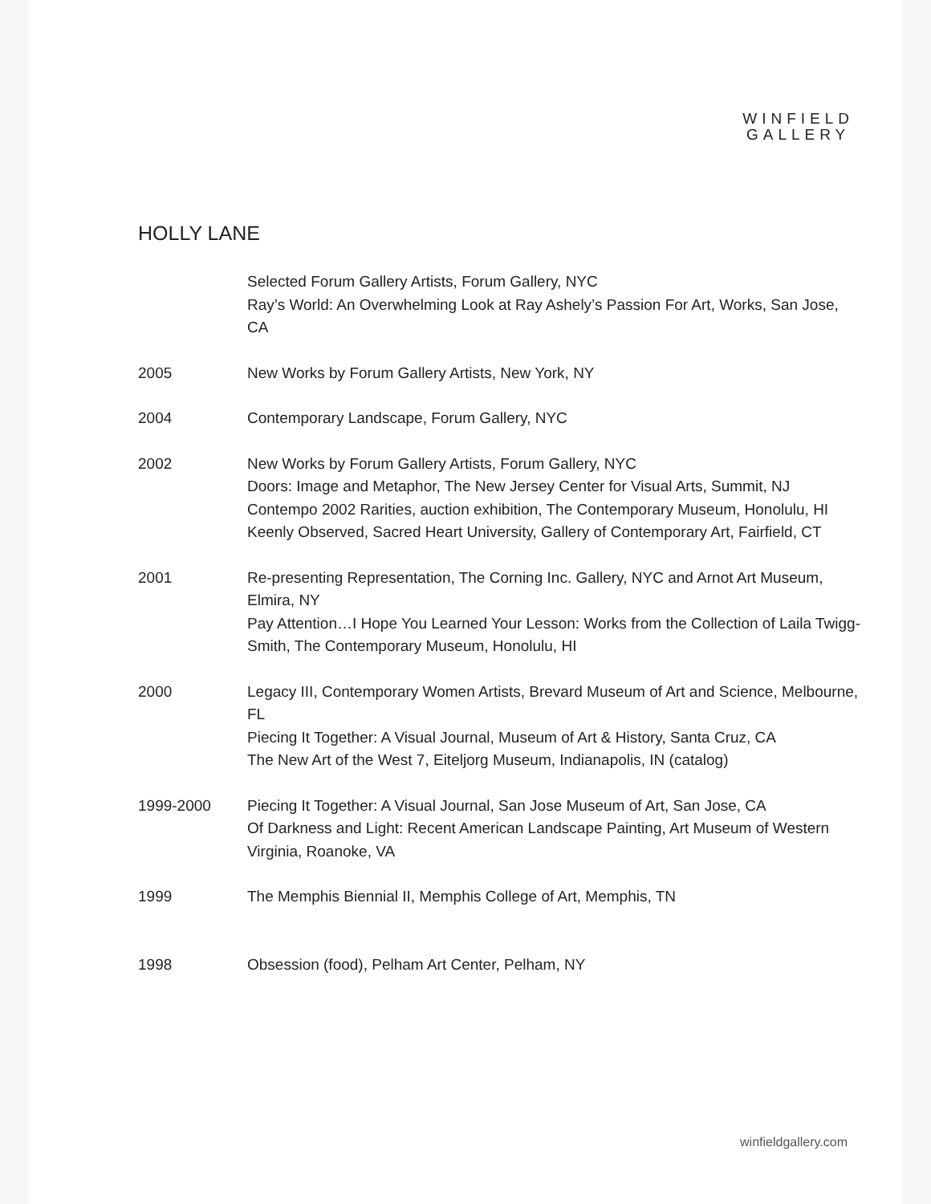WINFIELD
GALLERY
HOLLY LANE
Selected Forum Gallery Artists, Forum Gallery, NYC
Ray’s World: An Overwhelming Look at Ray Ashely’s Passion For Art, Works, San Jose, CA
2005 New Works by Forum Gallery Artists, New York, NY
2004 Contemporary Landscape, Forum Gallery, NYC
2002 New Works by Forum Gallery Artists, Forum Gallery, NYC
Doors: Image and Metaphor, The New Jersey Center for Visual Arts, Summit, NJ
Contempo 2002 Rarities, auction exhibition, The Contemporary Museum, Honolulu, HI
Keenly Observed, Sacred Heart University, Gallery of Contemporary Art, Fairfield, CT
2001 Re-presenting Representation, The Corning Inc. Gallery, NYC and Arnot Art Museum, Elmira, NY
Pay Attention…I Hope You Learned Your Lesson: Works from the Collection of Laila Twigg-Smith, The Contemporary Museum, Honolulu, HI
2000 Legacy III, Contemporary Women Artists, Brevard Museum of Art and Science, Melbourne, FL
Piecing It Together: A Visual Journal, Museum of Art & History, Santa Cruz, CA
The New Art of the West 7, Eiteljorg Museum, Indianapolis, IN (catalog)
1999-2000 Piecing It Together: A Visual Journal, San Jose Museum of Art, San Jose, CA
Of Darkness and Light: Recent American Landscape Painting, Art Museum of Western Virginia, Roanoke, VA
1999 The Memphis Biennial II, Memphis College of Art, Memphis, TN
1998 Obsession (food), Pelham Art Center, Pelham, NY
winfieldgallery.com